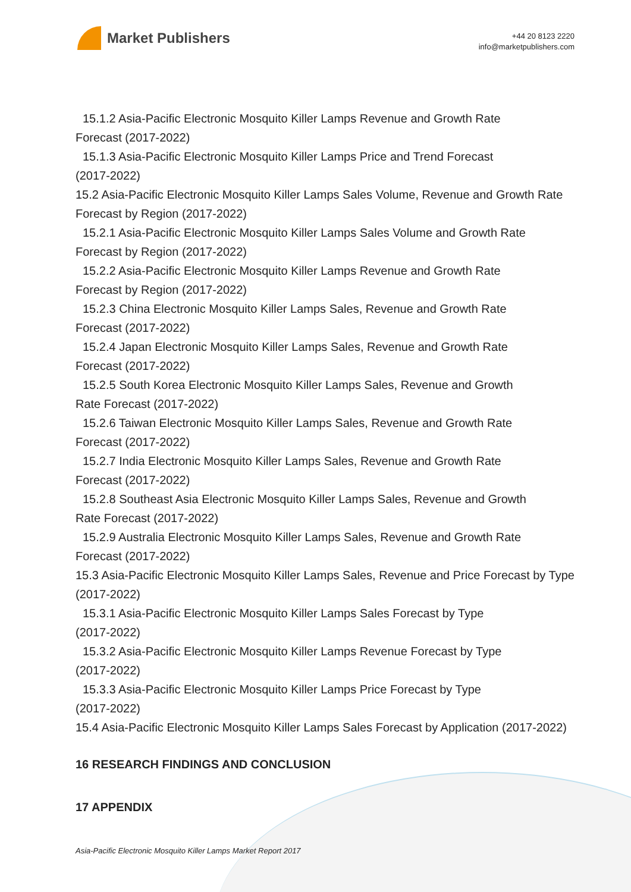Market Publishers
+44 20 8123 2220
info@marketpublishers.com
15.1.2 Asia-Pacific Electronic Mosquito Killer Lamps Revenue and Growth Rate
Forecast (2017-2022)
15.1.3 Asia-Pacific Electronic Mosquito Killer Lamps Price and Trend Forecast
(2017-2022)
15.2 Asia-Pacific Electronic Mosquito Killer Lamps Sales Volume, Revenue and Growth Rate Forecast by Region (2017-2022)
15.2.1 Asia-Pacific Electronic Mosquito Killer Lamps Sales Volume and Growth Rate
Forecast by Region (2017-2022)
15.2.2 Asia-Pacific Electronic Mosquito Killer Lamps Revenue and Growth Rate
Forecast by Region (2017-2022)
15.2.3 China Electronic Mosquito Killer Lamps Sales, Revenue and Growth Rate
Forecast (2017-2022)
15.2.4 Japan Electronic Mosquito Killer Lamps Sales, Revenue and Growth Rate
Forecast (2017-2022)
15.2.5 South Korea Electronic Mosquito Killer Lamps Sales, Revenue and Growth
Rate Forecast (2017-2022)
15.2.6 Taiwan Electronic Mosquito Killer Lamps Sales, Revenue and Growth Rate
Forecast (2017-2022)
15.2.7 India Electronic Mosquito Killer Lamps Sales, Revenue and Growth Rate
Forecast (2017-2022)
15.2.8 Southeast Asia Electronic Mosquito Killer Lamps Sales, Revenue and Growth
Rate Forecast (2017-2022)
15.2.9 Australia Electronic Mosquito Killer Lamps Sales, Revenue and Growth Rate
Forecast (2017-2022)
15.3 Asia-Pacific Electronic Mosquito Killer Lamps Sales, Revenue and Price Forecast by Type (2017-2022)
15.3.1 Asia-Pacific Electronic Mosquito Killer Lamps Sales Forecast by Type
(2017-2022)
15.3.2 Asia-Pacific Electronic Mosquito Killer Lamps Revenue Forecast by Type
(2017-2022)
15.3.3 Asia-Pacific Electronic Mosquito Killer Lamps Price Forecast by Type
(2017-2022)
15.4 Asia-Pacific Electronic Mosquito Killer Lamps Sales Forecast by Application (2017-2022)
16 RESEARCH FINDINGS AND CONCLUSION
17 APPENDIX
Asia-Pacific Electronic Mosquito Killer Lamps Market Report 2017